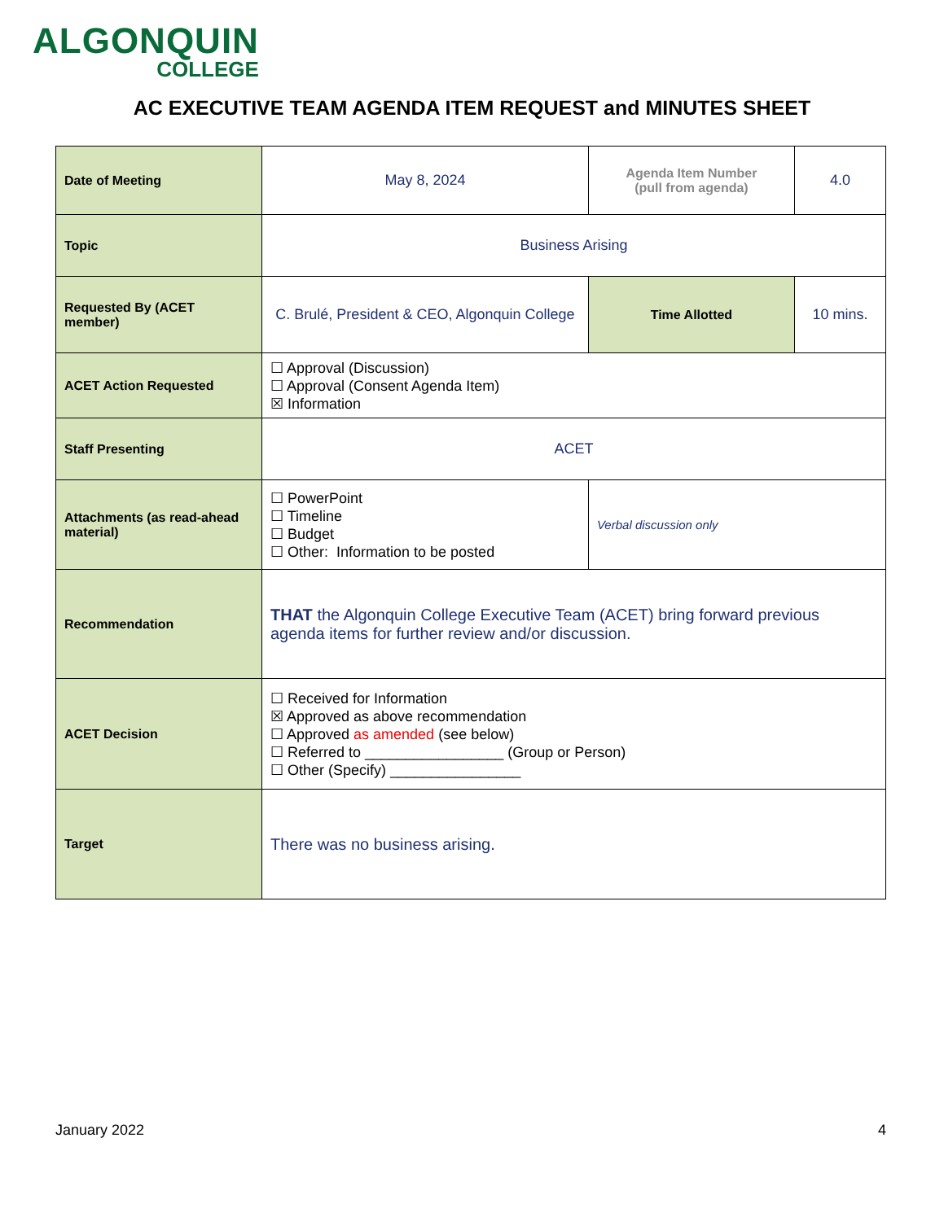ALGONQUIN
COLLEGE
AC EXECUTIVE TEAM AGENDA ITEM REQUEST and MINUTES SHEET
| Date of Meeting | May 8, 2024 | Agenda Item Number (pull from agenda) | 4.0 |
| Topic | Business Arising | | |
| Requested By (ACET member) | C. Brulé, President & CEO, Algonquin College | Time Allotted | 10 mins. |
| ACET Action Requested | ☐ Approval (Discussion) ☐ Approval (Consent Agenda Item) ☒ Information | | |
| Staff Presenting | ACET | | |
| Attachments (as read-ahead material) | ☐ PowerPoint ☐ Timeline ☐ Budget ☐ Other: Information to be posted | Verbal discussion only | |
| Recommendation | THAT the Algonquin College Executive Team (ACET) bring forward previous agenda items for further review and/or discussion. | | |
| ACET Decision | ☐ Received for Information ☒ Approved as above recommendation ☐ Approved as amended (see below) ☐ Referred to _________________ (Group or Person) ☐ Other (Specify) ________________ | | |
| Target | There was no business arising. | | |
January 2022 4